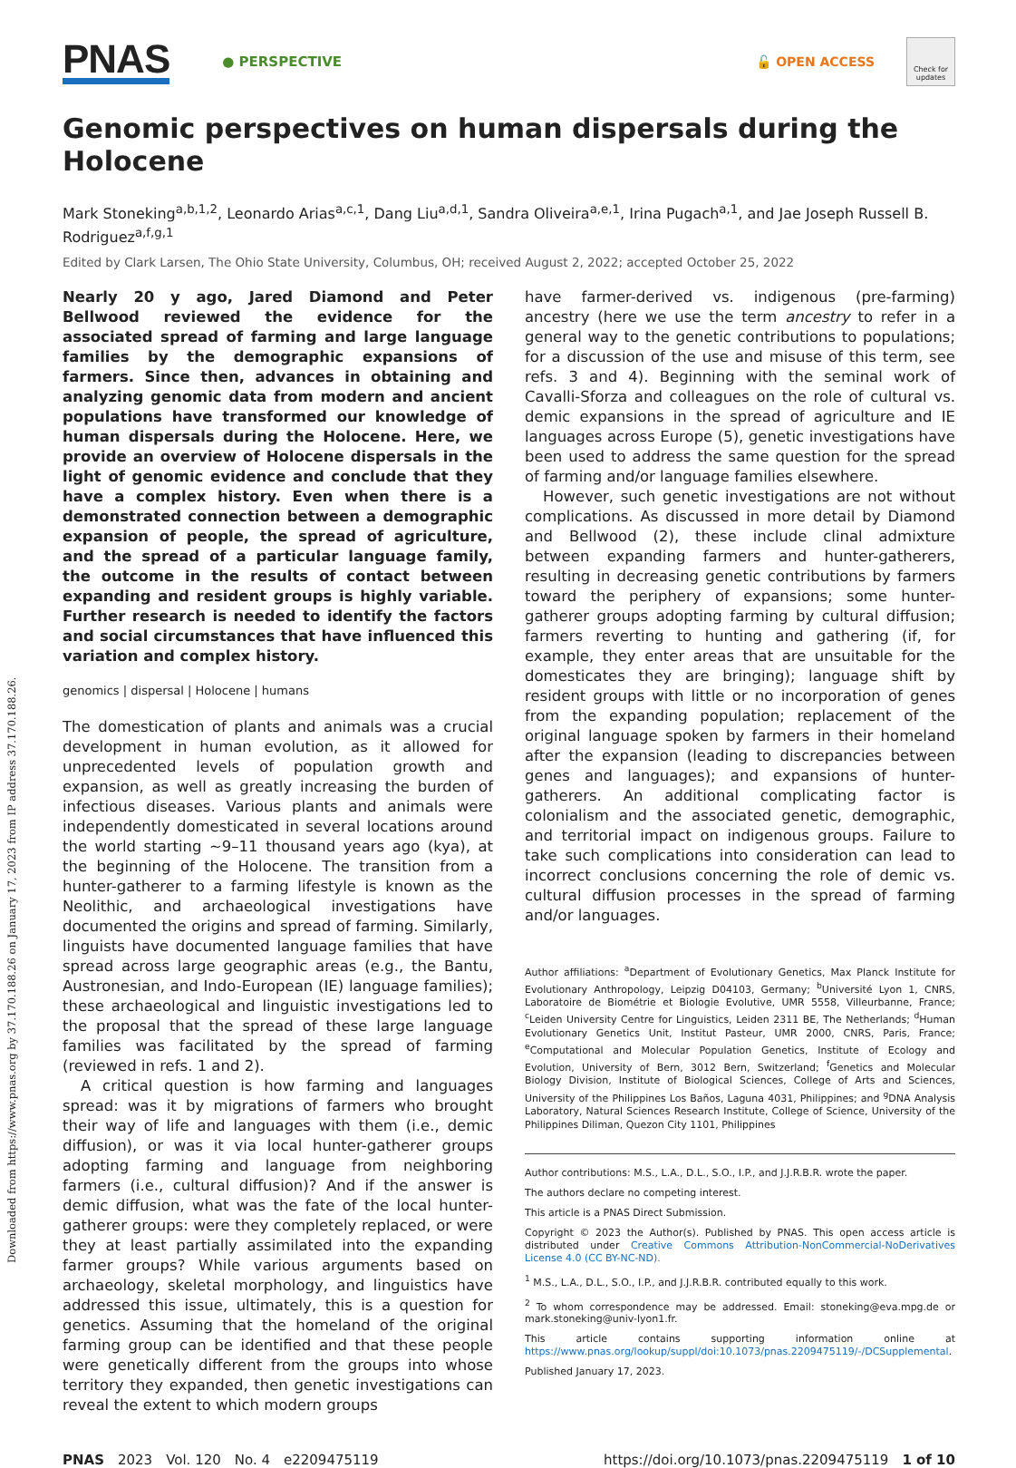Downloaded from https://www.pnas.org by 37.170.188.26 on January 17, 2023 from IP address 37.170.188.26.
PNAS
● PERSPECTIVE 🔓 OPEN ACCESS
Check for updates
Genomic perspectives on human dispersals during the Holocene
Mark Stoneking<sup>a,b,1,2</sup>, Leonardo Arias<sup>a,c,1</sup>, Dang Liu<sup>a,d,1</sup>, Sandra Oliveira<sup>a,e,1</sup>, Irina Pugach<sup>a,1</sup>, and Jae Joseph Russell B. Rodriguez<sup>a,f,g,1</sup>
Edited by Clark Larsen, The Ohio State University, Columbus, OH; received August 2, 2022; accepted October 25, 2022
Nearly 20 y ago, Jared Diamond and Peter Bellwood reviewed the evidence for the associated spread of farming and large language families by the demographic expansions of farmers. Since then, advances in obtaining and analyzing genomic data from modern and ancient populations have transformed our knowledge of human dispersals during the Holocene. Here, we provide an overview of Holocene dispersals in the light of genomic evidence and conclude that they have a complex history. Even when there is a demonstrated connection between a demographic expansion of people, the spread of agriculture, and the spread of a particular language family, the outcome in the results of contact between expanding and resident groups is highly variable. Further research is needed to identify the factors and social circumstances that have influenced this variation and complex history.
genomics | dispersal | Holocene | humans
The domestication of plants and animals was a crucial development in human evolution, as it allowed for unprecedented levels of population growth and expansion, as well as greatly increasing the burden of infectious diseases. Various plants and animals were independently domesticated in several locations around the world starting ~9–11 thousand years ago (kya), at the beginning of the Holocene. The transition from a hunter-gatherer to a farming lifestyle is known as the Neolithic, and archaeological investigations have documented the origins and spread of farming. Similarly, linguists have documented language families that have spread across large geographic areas (e.g., the Bantu, Austronesian, and Indo-European (IE) language families); these archaeological and linguistic investigations led to the proposal that the spread of these large language families was facilitated by the spread of farming (reviewed in refs. 1 and 2).
A critical question is how farming and languages spread: was it by migrations of farmers who brought their way of life and languages with them (i.e., demic diffusion), or was it via local hunter-gatherer groups adopting farming and language from neighboring farmers (i.e., cultural diffusion)? And if the answer is demic diffusion, what was the fate of the local hunter-gatherer groups: were they completely replaced, or were they at least partially assimilated into the expanding farmer groups? While various arguments based on archaeology, skeletal morphology, and linguistics have addressed this issue, ultimately, this is a question for genetics. Assuming that the homeland of the original farming group can be identified and that these people were genetically different from the groups into whose territory they expanded, then genetic investigations can reveal the extent to which modern groups
have farmer-derived vs. indigenous (pre-farming) ancestry (here we use the term ancestry to refer in a general way to the genetic contributions to populations; for a discussion of the use and misuse of this term, see refs. 3 and 4). Beginning with the seminal work of Cavalli-Sforza and colleagues on the role of cultural vs. demic expansions in the spread of agriculture and IE languages across Europe (5), genetic investigations have been used to address the same question for the spread of farming and/or language families elsewhere.
However, such genetic investigations are not without complications. As discussed in more detail by Diamond and Bellwood (2), these include clinal admixture between expanding farmers and hunter-gatherers, resulting in decreasing genetic contributions by farmers toward the periphery of expansions; some hunter-gatherer groups adopting farming by cultural diffusion; farmers reverting to hunting and gathering (if, for example, they enter areas that are unsuitable for the domesticates they are bringing); language shift by resident groups with little or no incorporation of genes from the expanding population; replacement of the original language spoken by farmers in their homeland after the expansion (leading to discrepancies between genes and languages); and expansions of hunter-gatherers. An additional complicating factor is colonialism and the associated genetic, demographic, and territorial impact on indigenous groups. Failure to take such complications into consideration can lead to incorrect conclusions concerning the role of demic vs. cultural diffusion processes in the spread of farming and/or languages.
Author affiliations: <sup>a</sup>Department of Evolutionary Genetics, Max Planck Institute for Evolutionary Anthropology, Leipzig D04103, Germany; <sup>b</sup>Université Lyon 1, CNRS, Laboratoire de Biométrie et Biologie Evolutive, UMR 5558, Villeurbanne, France; <sup>c</sup>Leiden University Centre for Linguistics, Leiden 2311 BE, The Netherlands; <sup>d</sup>Human Evolutionary Genetics Unit, Institut Pasteur, UMR 2000, CNRS, Paris, France; <sup>e</sup>Computational and Molecular Population Genetics, Institute of Ecology and Evolution, University of Bern, 3012 Bern, Switzerland; <sup>f</sup>Genetics and Molecular Biology Division, Institute of Biological Sciences, College of Arts and Sciences, University of the Philippines Los Baños, Laguna 4031, Philippines; and <sup>g</sup>DNA Analysis Laboratory, Natural Sciences Research Institute, College of Science, University of the Philippines Diliman, Quezon City 1101, Philippines
Author contributions: M.S., L.A., D.L., S.O., I.P., and J.J.R.B.R. wrote the paper.
The authors declare no competing interest.
This article is a PNAS Direct Submission.
Copyright © 2023 the Author(s). Published by PNAS. This open access article is distributed under Creative Commons Attribution-NonCommercial-NoDerivatives License 4.0 (CC BY-NC-ND).
<sup>1</sup> M.S., L.A., D.L., S.O., I.P., and J.J.R.B.R. contributed equally to this work.
<sup>2</sup> To whom correspondence may be addressed. Email: stoneking@eva.mpg.de or mark.stoneking@univ-lyon1.fr.
This article contains supporting information online at https://www.pnas.org/lookup/suppl/doi:10.1073/pnas.2209475119/-/DCSupplemental.
Published January 17, 2023.
PNAS 2023 Vol. 120 No. 4 e2209475119 https://doi.org/10.1073/pnas.2209475119 1 of 10